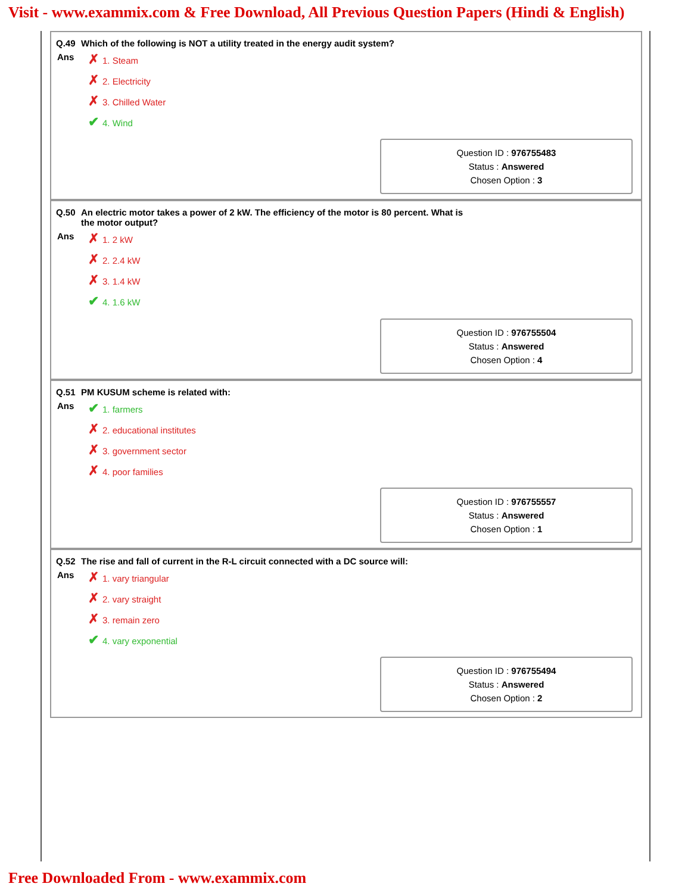Visit - www.exammix.com & Free Download, All Previous Question Papers (Hindi & English)
Q.49 Which of the following is NOT a utility treated in the energy audit system?
Ans
✗ 1. Steam
✗ 2. Electricity
✗ 3. Chilled Water
✔ 4. Wind
Question ID : 976755483
Status : Answered
Chosen Option : 3
Q.50 An electric motor takes a power of 2 kW. The efficiency of the motor is 80 percent. What is
the motor output?
Ans
✗ 1. 2 kW
✗ 2. 2.4 kW
✗ 3. 1.4 kW
✔ 4. 1.6 kW
Question ID : 976755504
Status : Answered
Chosen Option : 4
Q.51 PM KUSUM scheme is related with:
Ans
✔ 1. farmers
✗ 2. educational institutes
✗ 3. government sector
✗ 4. poor families
Question ID : 976755557
Status : Answered
Chosen Option : 1
Q.52 The rise and fall of current in the R-L circuit connected with a DC source will:
Ans
✗ 1. vary triangular
✗ 2. vary straight
✗ 3. remain zero
✔ 4. vary exponential
Question ID : 976755494
Status : Answered
Chosen Option : 2
Free Downloaded From - www.exammix.com